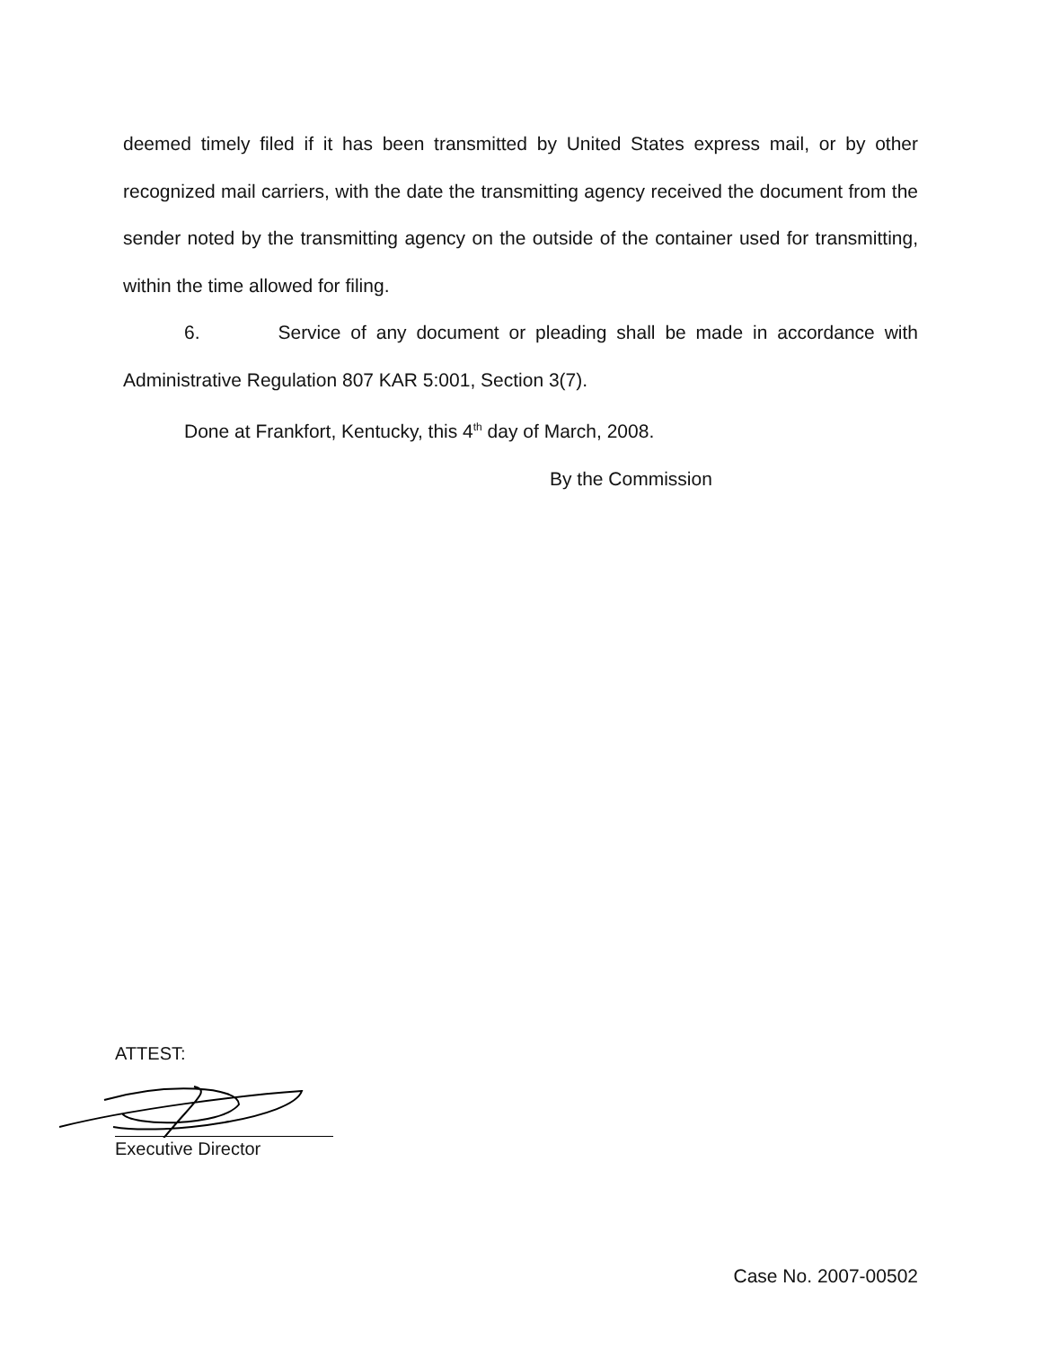deemed timely filed if it has been transmitted by United States express mail, or by other recognized mail carriers, with the date the transmitting agency received the document from the sender noted by the transmitting agency on the outside of the container used for transmitting, within the time allowed for filing.
6. Service of any document or pleading shall be made in accordance with Administrative Regulation 807 KAR 5:001, Section 3(7).
Done at Frankfort, Kentucky, this 4<sup>th</sup> day of March, 2008.
By the Commission
ATTEST:
Executive Director
Case No. 2007-00502